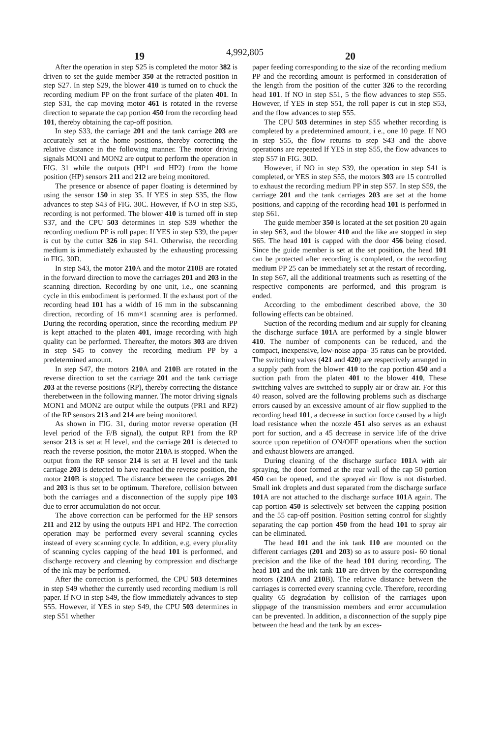19 4,992,805 20
After the operation in step S25 is completed the motor 382 is driven to set the guide member 350 at the retracted position in step S27. In step S29, the blower 410 is turned on to chuck the recording medium PP on the front surface of the platen 401. In step S31, the cap moving motor 461 is rotated in the reverse direction to separate the cap portion 450 from the recording head 101, thereby obtaining the cap-off position.
In step S33, the carriage 201 and the tank carriage 203 are accurately set at the home positions, thereby correcting the relative distance in the following manner. The motor driving signals MON1 and MON2 are output to perform the operation in FIG. 31 while the outputs (HP1 and HP2) from the home position (HP) sensors 211 and 212 are being monitored.
The presence or absence of paper floating is determined by using the sensor 150 in step 35. If YES in step S35, the flow advances to step S43 of FIG. 30C. However, if NO in step S35, recording is not performed. The blower 410 is turned off in step S37, and the CPU 503 determines in step S39 whether the recording medium PP is roll paper. If YES in step S39, the paper is cut by the cutter 326 in step S41. Otherwise, the recording medium is immediately exhausted by the exhausting processing in FIG. 30D.
In step S43, the motor 210 A and the motor 210 B are rotated in the forward direction to move the carriages 201 and 203 in the scanning direction. Recording by one unit, i.e., one scanning cycle in this embodiment is performed. If the exhaust port of the recording head 101 has a width of 16 mm in the subscanning direction, recording of 16 mm×1 scanning area is performed. During the recording operation, since the recording medium PP is kept attached to the platen 401, image recording with high quality can be performed. Thereafter, the motors 303 are driven in step S45 to convey the recording medium PP by a predetermined amount.
In step S47, the motors 210 A and 210 B are rotated in the reverse direction to set the carriage 201 and the tank carriage 203 at the reverse positions (RP), thereby correcting the distance therebetween in the following manner. The motor driving signals MON1 and MON2 are output while the outputs (PR1 and RP2) of the RP sensors 213 and 214 are being monitored.
As shown in FIG. 31, during motor reverse operation (H level period of the F/B signal), the output RP1 from the RP sensor 213 is set at H level, and the carriage 201 is detected to reach the reverse position, the motor 210 A is stopped. When the output from the RP sensor 214 is set at H level and the tank carriage 203 is detected to have reached the reverse position, the motor 210 B is stopped. The distance between the carriages 201 and 203 is thus set to be optimum. Therefore, collision between both the carriages and a disconnection of the supply pipe 103 due to error accumulation do not occur.
The above correction can be performed for the HP sensors 211 and 212 by using the outputs HP1 and HP2. The correction operation may be performed every several scanning cycles instead of every scanning cycle. In addition, e.g, every plurality of scanning cycles capping of the head 101 is performed, and discharge recovery and cleaning by compression and discharge of the ink may be performed.
After the correction is performed, the CPU 503 determines in step S49 whether the currently used recording medium is roll paper. If NO in step S49, the flow immediately advances to step S55. However, if YES in step S49, the CPU 503 determines in step S51 whether
paper feeding corresponding to the size of the recording medium PP and the recording amount is performed in consideration of the length from the position of the cutter 326 to the recording head 101. If NO in step S51, 5 the flow advances to step S55. However, if YES in step S51, the roll paper is cut in step S53, and the flow advances to step S55.
The CPU 503 determines in step S55 whether recording is completed by a predetermined amount, i e., one 10 page. If NO in step S55, the flow returns to step S43 and the above operations are repeated If YES in step S55, the flow advances to step S57 in FIG. 30D.
However, if NO in step S39, the operation in step S41 is completed, or YES in step S55, the motors 303 are 15 controlled to exhaust the recording medium PP in step S57. In step S59, the carriage 201 and the tank carriages 203 are set at the home positions, and capping of the recording head 101 is performed in step S61.
The guide member 350 is located at the set position 20 again in step S63, and the blower 410 and the like are stopped in step S65. The head 101 is capped with the door 456 being closed. Since the guide member is set at the set position, the head 101 can be protected after recording is completed, or the recording medium PP 25 can be immediately set at the restart of recording. In step S67, all the additional treatments such as resetting of the respective components are performed, and this program is ended.
According to the embodiment described above, the 30 following effects can be obtained.
Suction of the recording medium and air supply for cleaning the discharge surface 101 A are performed by a single blower 410. The number of components can be reduced, and the compact, inexpensive, low-noise appa- 35 ratus can be provided. The switching valves (421 and 420) are respectively arranged in a supply path from the blower 410 to the cap portion 450 and a suction path from the platen 401 to the blower 410, These switching valves are switched to supply air or draw air. For this 40 reason, solved are the following problems such as discharge errors caused by an excessive amount of air flow supplied to the recording head 101, a decrease in suction force caused by a high load resistance when the nozzle 451 also serves as an exhaust port for suction, and a 45 decrease in service life of the drive source upon repetition of ON/OFF operations when the suction and exhaust blowers are arranged.
During cleaning of the discharge surface 101 A with air spraying, the door formed at the rear wall of the cap 50 portion 450 can be opened, and the sprayed air flow is not disturbed. Small ink droplets and dust separated from the discharge surface 101 A are not attached to the discharge surface 101 A again. The cap portion 450 is selectively set between the capping position and the 55 cap-off position. Position setting control for slightly separating the cap portion 450 from the head 101 to spray air can be eliminated.
The head 101 and the ink tank 110 are mounted on the different carriages (201 and 203) so as to assure posi- 60 tional precision and the like of the head 101 during recording. The head 101 and the ink tank 110 are driven by the corresponding motors (210 A and 210 B). The relative distance between the carriages is corrected every scanning cycle. Therefore, recording quality 65 degradation by collision of the carriages upon slippage of the transmission members and error accumulation can be prevented. In addition, a disconnection of the supply pipe between the head and the tank by an exces-